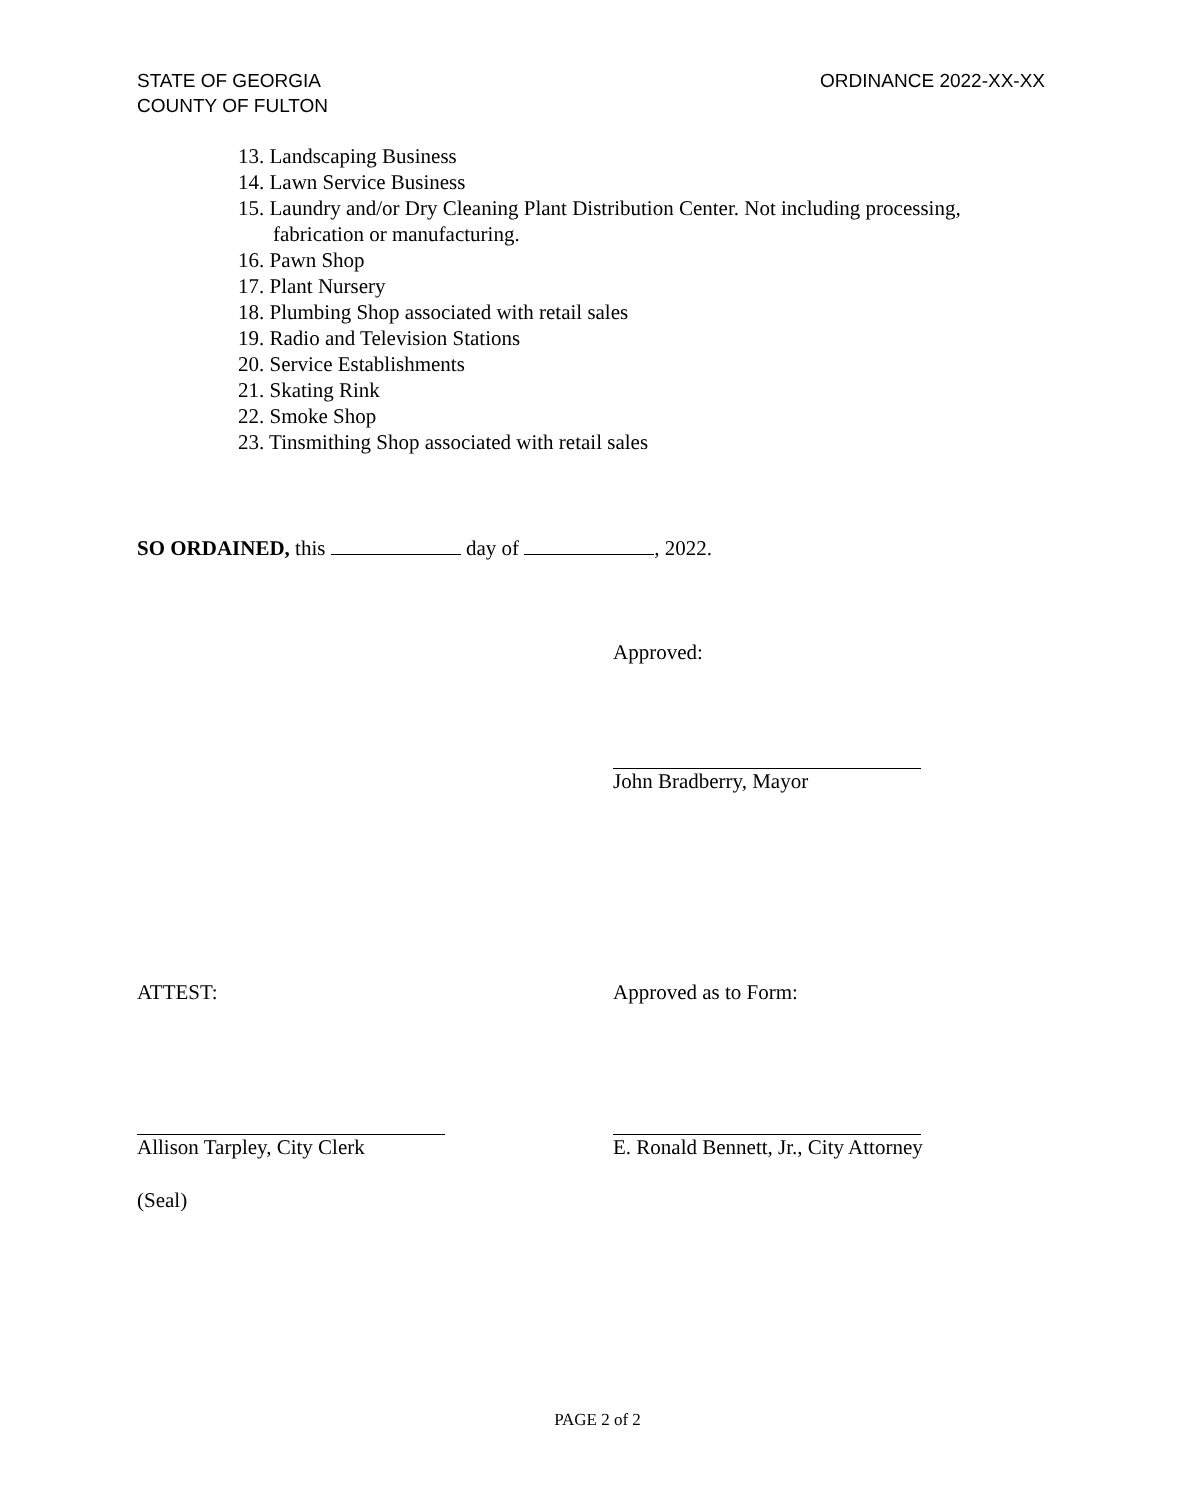STATE OF GEORGIA
COUNTY OF FULTON
ORDINANCE 2022-XX-XX
13. Landscaping Business
14. Lawn Service Business
15. Laundry and/or Dry Cleaning Plant Distribution Center. Not including processing, fabrication or manufacturing.
16. Pawn Shop
17. Plant Nursery
18. Plumbing Shop associated with retail sales
19. Radio and Television Stations
20. Service Establishments
21. Skating Rink
22. Smoke Shop
23. Tinsmithing Shop associated with retail sales
SO ORDAINED, this day of , 2022.
Approved:
John Bradberry, Mayor
ATTEST: Approved as to Form:
Allison Tarpley, City Clerk
E. Ronald Bennett, Jr., City Attorney
(Seal)
PAGE 2 of 2